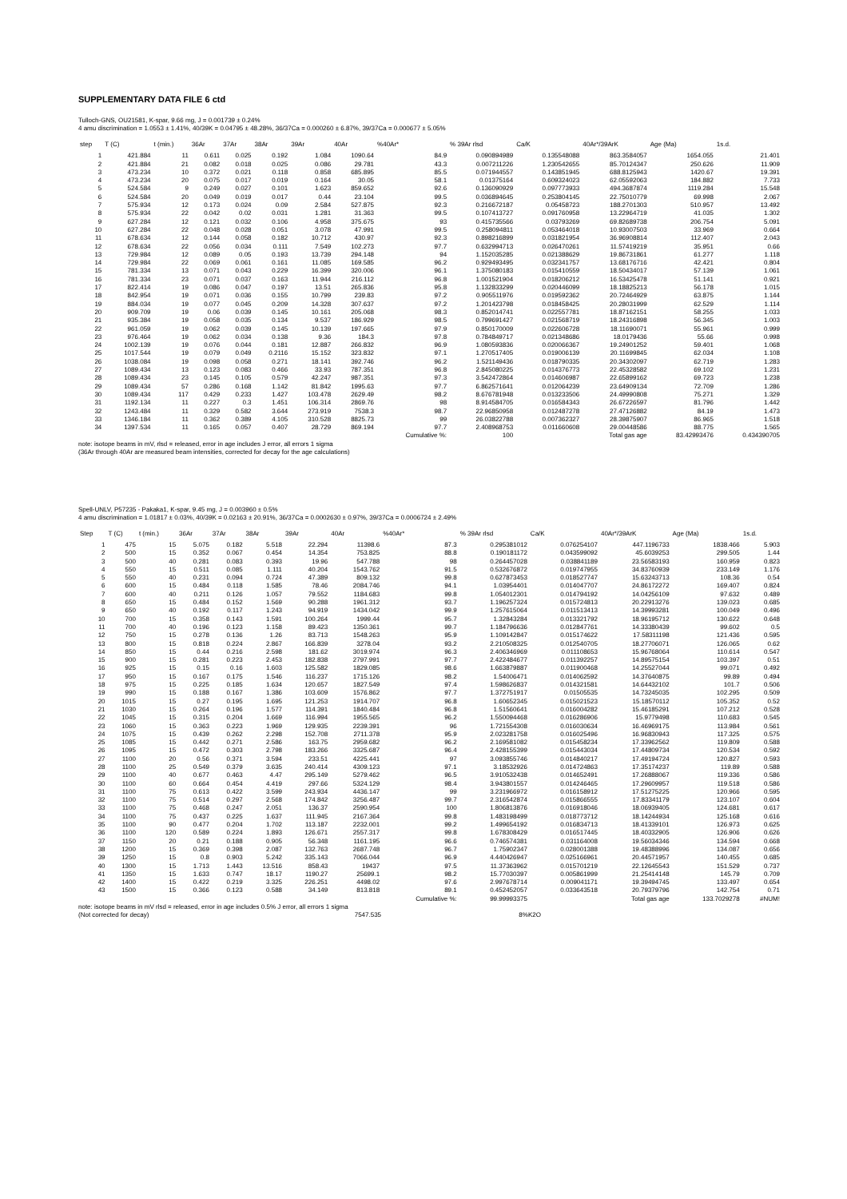SUPPLEMENTARY DATA FILE 6 ctd
Tulloch-GNS, OU21581, K-spar, 9.66 mg, J = 0.001739 ± 0.24%
4 amu discrimination = 1.0553 ± 1.41%, 40/39K = 0.04795 ± 48.28%, 36/37Ca = 0.000260 ± 6.87%, 39/37Ca = 0.000677 ± 5.05%
| step | T (C) | t (min.) | 36Ar | 37Ar | 38Ar | 39Ar | 40Ar | %40Ar* | % 39Ar rlsd | Ca/K | 40Ar*/39ArK | Age (Ma) | 1s.d. |
| --- | --- | --- | --- | --- | --- | --- | --- | --- | --- | --- | --- | --- | --- |
| 1 | 421.884 | 11 | 0.611 | 0.025 | 0.192 | 1.084 | 1090.64 | 84.9 | 0.090894989 | 0.135548088 | 863.3584057 | 1654.055 | 21.401 |
| 2 | 421.884 | 21 | 0.082 | 0.018 | 0.025 | 0.086 | 29.781 | 43.3 | 0.007211226 | 1.230542655 | 85.70124347 | 250.626 | 11.909 |
| 3 | 473.234 | 10 | 0.372 | 0.021 | 0.118 | 0.858 | 685.895 | 85.5 | 0.071944557 | 0.143851945 | 688.8125943 | 1420.67 | 19.391 |
| 4 | 473.234 | 20 | 0.075 | 0.017 | 0.019 | 0.164 | 30.05 | 58.1 | 0.01375164 | 0.609324023 | 62.05592063 | 184.882 | 7.733 |
| 5 | 524.584 | 9 | 0.249 | 0.027 | 0.101 | 1.623 | 859.652 | 92.6 | 0.136090929 | 0.097773933 | 494.3687874 | 1119.284 | 15.548 |
| 6 | 524.584 | 20 | 0.049 | 0.019 | 0.017 | 0.44 | 23.104 | 99.5 | 0.036894645 | 0.253804145 | 22.75010779 | 69.998 | 2.067 |
| 7 | 575.934 | 12 | 0.173 | 0.024 | 0.09 | 2.584 | 527.875 | 92.3 | 0.216672187 | 0.05458723 | 188.2701303 | 510.957 | 13.492 |
| 8 | 575.934 | 22 | 0.042 | 0.02 | 0.031 | 1.281 | 31.363 | 99.5 | 0.107413727 | 0.091760958 | 13.22964719 | 41.035 | 1.302 |
| 9 | 627.284 | 12 | 0.121 | 0.032 | 0.106 | 4.958 | 375.675 | 93 | 0.415735566 | 0.03793269 | 69.82689738 | 206.754 | 5.091 |
| 10 | 627.284 | 22 | 0.048 | 0.028 | 0.051 | 3.078 | 47.991 | 99.5 | 0.258094811 | 0.053464018 | 10.93007503 | 33.969 | 0.664 |
| 11 | 678.634 | 12 | 0.144 | 0.058 | 0.182 | 10.712 | 430.97 | 92.3 | 0.898216899 | 0.031821954 | 36.96908814 | 112.407 | 2.043 |
| 12 | 678.634 | 22 | 0.056 | 0.034 | 0.111 | 7.549 | 102.273 | 97.7 | 0.632994713 | 0.026470261 | 11.57419219 | 35.951 | 0.66 |
| 13 | 729.984 | 12 | 0.089 | 0.05 | 0.193 | 13.739 | 294.148 | 94 | 1.152035285 | 0.021388629 | 19.86731861 | 61.277 | 1.118 |
| 14 | 729.984 | 22 | 0.069 | 0.061 | 0.161 | 11.085 | 169.585 | 96.2 | 0.929493495 | 0.032341757 | 13.68176716 | 42.421 | 0.804 |
| 15 | 781.334 | 13 | 0.071 | 0.043 | 0.229 | 16.399 | 320.006 | 96.1 | 1.375080183 | 0.015410559 | 18.50434017 | 57.139 | 1.061 |
| 16 | 781.334 | 23 | 0.071 | 0.037 | 0.163 | 11.944 | 216.112 | 96.8 | 1.001521904 | 0.018206212 | 16.53425478 | 51.141 | 0.921 |
| 17 | 822.414 | 19 | 0.086 | 0.047 | 0.197 | 13.51 | 265.836 | 95.8 | 1.132833299 | 0.020446099 | 18.18825213 | 56.178 | 1.015 |
| 18 | 842.954 | 19 | 0.071 | 0.036 | 0.155 | 10.799 | 239.83 | 97.2 | 0.905511976 | 0.019592362 | 20.72464929 | 63.875 | 1.144 |
| 19 | 884.034 | 19 | 0.077 | 0.045 | 0.209 | 14.328 | 307.637 | 97.2 | 1.201423798 | 0.018458425 | 20.28031999 | 62.529 | 1.114 |
| 20 | 909.709 | 19 | 0.06 | 0.039 | 0.145 | 10.161 | 205.068 | 98.3 | 0.852014741 | 0.022557781 | 18.87162151 | 58.255 | 1.033 |
| 21 | 935.384 | 19 | 0.058 | 0.035 | 0.134 | 9.537 | 186.929 | 98.5 | 0.799691427 | 0.021568719 | 18.24316898 | 56.345 | 1.003 |
| 22 | 961.059 | 19 | 0.062 | 0.039 | 0.145 | 10.139 | 197.665 | 97.9 | 0.850170009 | 0.022606728 | 18.11690071 | 55.961 | 0.999 |
| 23 | 976.464 | 19 | 0.062 | 0.034 | 0.138 | 9.36 | 184.3 | 97.8 | 0.784849717 | 0.021348686 | 18.0179436 | 55.66 | 0.998 |
| 24 | 1002.139 | 19 | 0.076 | 0.044 | 0.181 | 12.887 | 266.832 | 96.9 | 1.080593836 | 0.020066367 | 19.24901252 | 59.401 | 1.068 |
| 25 | 1017.544 | 19 | 0.079 | 0.049 | 0.2116 | 15.152 | 323.832 | 97.1 | 1.270517405 | 0.019006139 | 20.11699845 | 62.034 | 1.108 |
| 26 | 1038.084 | 19 | 0.098 | 0.058 | 0.271 | 18.141 | 392.746 | 96.2 | 1.521149436 | 0.018790335 | 20.34302097 | 62.719 | 1.283 |
| 27 | 1089.434 | 13 | 0.123 | 0.083 | 0.466 | 33.93 | 787.351 | 96.8 | 2.845080225 | 0.014376773 | 22.45328582 | 69.102 | 1.231 |
| 28 | 1089.434 | 23 | 0.145 | 0.105 | 0.579 | 42.247 | 987.351 | 97.3 | 3.542472864 | 0.014606987 | 22.65899162 | 69.723 | 1.238 |
| 29 | 1089.434 | 57 | 0.286 | 0.168 | 1.142 | 81.842 | 1995.63 | 97.7 | 6.862571641 | 0.012064239 | 23.64909134 | 72.709 | 1.286 |
| 30 | 1089.434 | 117 | 0.429 | 0.233 | 1.427 | 103.478 | 2629.49 | 98.2 | 8.676781948 | 0.013233506 | 24.49990808 | 75.271 | 1.329 |
| 31 | 1192.134 | 11 | 0.227 | 0.3 | 1.451 | 106.314 | 2869.76 | 98 | 8.914584705 | 0.016584343 | 26.67226597 | 81.796 | 1.442 |
| 32 | 1243.484 | 11 | 0.329 | 0.582 | 3.644 | 273.919 | 7538.3 | 98.7 | 22.96850958 | 0.012487278 | 27.47126882 | 84.19 | 1.473 |
| 33 | 1346.184 | 11 | 0.362 | 0.389 | 4.105 | 310.528 | 8825.73 | 99 | 26.03822788 | 0.007362327 | 28.39875907 | 86.965 | 1.518 |
| 34 | 1397.534 | 11 | 0.165 | 0.057 | 0.407 | 28.729 | 869.194 | 97.7 | 2.408968753 | 0.011660608 | 29.00448586 | 88.775 | 1.565 |
| | | | | | | | | Cumulative %: | 100 | | Total gas age | 83.42993476 | 0.434390705 |
note: isotope beams in mV, rlsd = released, error in age includes J error, all errors 1 sigma
(36Ar through 40Ar are measured beam intensities, corrected for decay for the age calculations)
Spell-UNLV, P57235 - Pakaka1, K-spar, 9.45 mg, J = 0.003960 ± 0.5%
4 amu discrimination = 1.01817 ± 0.03%, 40/39K = 0.02163 ± 20.91%, 36/37Ca = 0.0002630 ± 0.97%, 39/37Ca = 0.0006724 ± 2.49%
| Step | T (C) | t (min.) | 36Ar | 37Ar | 38Ar | 39Ar | 40Ar | %40Ar* | % 39Ar rlsd | Ca/K | 40Ar*/39ArK | Age (Ma) | 1s.d. |
| --- | --- | --- | --- | --- | --- | --- | --- | --- | --- | --- | --- | --- | --- |
| 1 | 475 | 15 | 5.075 | 0.182 | 5.518 | 22.294 | 11398.6 | 87.3 | 0.295381012 | 0.076254107 | 447.1196733 | 1838.466 | 5.903 |
| 2 | 500 | 15 | 0.352 | 0.067 | 0.454 | 14.354 | 753.825 | 88.8 | 0.190181172 | 0.043599092 | 45.6039253 | 299.505 | 1.44 |
| 3 | 500 | 40 | 0.281 | 0.083 | 0.393 | 19.96 | 547.788 | 98 | 0.264457028 | 0.038841189 | 23.56583193 | 160.959 | 0.823 |
| 4 | 550 | 15 | 0.511 | 0.085 | 1.111 | 40.204 | 1543.762 | 91.5 | 0.532676872 | 0.019747955 | 34.83760939 | 233.149 | 1.176 |
| 5 | 550 | 40 | 0.231 | 0.094 | 0.724 | 47.389 | 809.132 | 99.8 | 0.627873453 | 0.018527747 | 15.63243713 | 108.36 | 0.54 |
| 6 | 600 | 15 | 0.484 | 0.118 | 1.585 | 78.46 | 2084.746 | 94.1 | 1.03954401 | 0.014047707 | 24.86172272 | 169.407 | 0.824 |
| 7 | 600 | 40 | 0.211 | 0.126 | 1.057 | 79.552 | 1184.683 | 99.8 | 1.054012301 | 0.014794192 | 14.04256109 | 97.632 | 0.489 |
| 8 | 650 | 15 | 0.484 | 0.152 | 1.569 | 90.288 | 1961.312 | 93.7 | 1.196257324 | 0.015724813 | 20.22913276 | 139.023 | 0.685 |
| 9 | 650 | 40 | 0.192 | 0.117 | 1.243 | 94.919 | 1434.042 | 99.9 | 1.257615064 | 0.011513413 | 14.39993281 | 100.049 | 0.496 |
| 10 | 700 | 15 | 0.358 | 0.143 | 1.591 | 100.264 | 1999.44 | 95.7 | 1.32843284 | 0.013321792 | 18.96195712 | 130.622 | 0.648 |
| 11 | 700 | 40 | 0.196 | 0.123 | 1.158 | 89.423 | 1350.361 | 99.7 | 1.184796636 | 0.012847761 | 14.33380439 | 99.602 | 0.5 |
| 12 | 750 | 15 | 0.278 | 0.136 | 1.26 | 83.713 | 1548.263 | 95.9 | 1.109142847 | 0.015174622 | 17.58311198 | 121.436 | 0.595 |
| 13 | 800 | 15 | 0.818 | 0.224 | 2.867 | 166.839 | 3278.04 | 93.2 | 2.210508325 | 0.012540705 | 18.27706071 | 126.065 | 0.62 |
| 14 | 850 | 15 | 0.44 | 0.216 | 2.598 | 181.62 | 3019.974 | 96.3 | 2.406346969 | 0.011108653 | 15.96768064 | 110.614 | 0.547 |
| 15 | 900 | 15 | 0.281 | 0.223 | 2.453 | 182.838 | 2797.991 | 97.7 | 2.422484677 | 0.011392257 | 14.89575154 | 103.397 | 0.51 |
| 16 | 925 | 15 | 0.15 | 0.16 | 1.603 | 125.582 | 1829.085 | 98.6 | 1.663879887 | 0.011900468 | 14.25527044 | 99.071 | 0.492 |
| 17 | 950 | 15 | 0.167 | 0.175 | 1.546 | 116.237 | 1715.126 | 98.2 | 1.54006471 | 0.014062592 | 14.37640875 | 99.89 | 0.494 |
| 18 | 975 | 15 | 0.225 | 0.185 | 1.634 | 120.657 | 1827.549 | 97.4 | 1.598626837 | 0.014321581 | 14.64432102 | 101.7 | 0.506 |
| 19 | 990 | 15 | 0.188 | 0.167 | 1.386 | 103.609 | 1576.862 | 97.7 | 1.372751917 | 0.01505535 | 14.73245035 | 102.295 | 0.509 |
| 20 | 1015 | 15 | 0.27 | 0.195 | 1.695 | 121.253 | 1914.707 | 96.8 | 1.60652345 | 0.015021523 | 15.18570112 | 105.352 | 0.52 |
| 21 | 1030 | 15 | 0.264 | 0.196 | 1.577 | 114.391 | 1840.484 | 96.8 | 1.51560641 | 0.016004282 | 15.46185291 | 107.212 | 0.528 |
| 22 | 1045 | 15 | 0.315 | 0.204 | 1.669 | 116.994 | 1955.565 | 96.2 | 1.550094468 | 0.016286906 | 15.9779498 | 110.683 | 0.545 |
| 23 | 1060 | 15 | 0.363 | 0.223 | 1.969 | 129.935 | 2239.391 | 96 | 1.721554308 | 0.016030634 | 16.46969175 | 113.984 | 0.561 |
| 24 | 1075 | 15 | 0.439 | 0.262 | 2.298 | 152.708 | 2711.378 | 95.9 | 2.023281758 | 0.016025496 | 16.96830943 | 117.325 | 0.575 |
| 25 | 1085 | 15 | 0.442 | 0.271 | 2.586 | 163.75 | 2959.682 | 96.2 | 2.169581082 | 0.015458234 | 17.33962562 | 119.809 | 0.588 |
| 26 | 1095 | 15 | 0.472 | 0.303 | 2.798 | 183.266 | 3325.687 | 96.4 | 2.428155399 | 0.015443034 | 17.44809734 | 120.534 | 0.592 |
| 27 | 1100 | 20 | 0.56 | 0.371 | 3.594 | 233.51 | 4225.441 | 97 | 3.093855746 | 0.014840217 | 17.49194724 | 120.827 | 0.593 |
| 28 | 1100 | 25 | 0.549 | 0.379 | 3.635 | 240.414 | 4309.123 | 97.1 | 3.18532926 | 0.014724863 | 17.35174237 | 119.89 | 0.588 |
| 29 | 1100 | 40 | 0.677 | 0.463 | 4.47 | 295.149 | 5279.462 | 96.5 | 3.910532438 | 0.014652491 | 17.26888067 | 119.336 | 0.586 |
| 30 | 1100 | 60 | 0.664 | 0.454 | 4.419 | 297.66 | 5324.129 | 98.4 | 3.943801557 | 0.014246465 | 17.29609957 | 119.518 | 0.586 |
| 31 | 1100 | 75 | 0.613 | 0.422 | 3.599 | 243.934 | 4436.147 | 99 | 3.231966972 | 0.016158912 | 17.51275225 | 120.966 | 0.595 |
| 32 | 1100 | 75 | 0.514 | 0.297 | 2.568 | 174.842 | 3256.487 | 99.7 | 2.316542874 | 0.015866555 | 17.83341179 | 123.107 | 0.604 |
| 33 | 1100 | 75 | 0.468 | 0.247 | 2.051 | 136.37 | 2590.954 | 100 | 1.806813876 | 0.016918046 | 18.06939405 | 124.681 | 0.617 |
| 34 | 1100 | 75 | 0.437 | 0.225 | 1.637 | 111.945 | 2167.364 | 99.8 | 1.483198499 | 0.018773712 | 18.14244934 | 125.168 | 0.616 |
| 35 | 1100 | 90 | 0.477 | 0.204 | 1.702 | 113.187 | 2232.001 | 99.2 | 1.499654192 | 0.016834713 | 18.41339101 | 126.973 | 0.625 |
| 36 | 1100 | 120 | 0.589 | 0.224 | 1.893 | 126.671 | 2557.317 | 99.8 | 1.678308429 | 0.016517445 | 18.40332905 | 126.906 | 0.626 |
| 37 | 1150 | 20 | 0.21 | 0.188 | 0.905 | 56.348 | 1161.195 | 96.6 | 0.746574381 | 0.031164008 | 19.56034346 | 134.594 | 0.668 |
| 38 | 1200 | 15 | 0.369 | 0.398 | 2.087 | 132.763 | 2687.748 | 96.7 | 1.75902347 | 0.028001388 | 19.48388996 | 134.087 | 0.656 |
| 39 | 1250 | 15 | 0.8 | 0.903 | 5.242 | 335.143 | 7066.044 | 96.9 | 4.440426947 | 0.025166961 | 20.44571957 | 140.455 | 0.685 |
| 40 | 1300 | 15 | 1.713 | 1.443 | 13.516 | 858.43 | 19437 | 97.5 | 11.37363962 | 0.015701219 | 22.12645543 | 151.529 | 0.737 |
| 41 | 1350 | 15 | 1.633 | 0.747 | 18.17 | 1190.27 | 25699.1 | 98.2 | 15.77030397 | 0.005861999 | 21.25414148 | 145.79 | 0.709 |
| 42 | 1400 | 15 | 0.422 | 0.219 | 3.325 | 226.251 | 4498.02 | 97.6 | 2.997678714 | 0.009041171 | 19.39494745 | 133.497 | 0.654 |
| 43 | 1500 | 15 | 0.366 | 0.123 | 0.588 | 34.149 | 813.818 | 89.1 | 0.452452057 | 0.033643518 | 20.79379796 | 142.754 | 0.71 |
| | | | | | | | | Cumulative %: | 99.99993375 | | Total gas age | 133.7029278 | #NUM! |
note: isotope beams in mV rlsd = released, error in age includes 0.5% J error, all errors 1 sigma
(Not corrected for decay) 7547.535 8%K2O